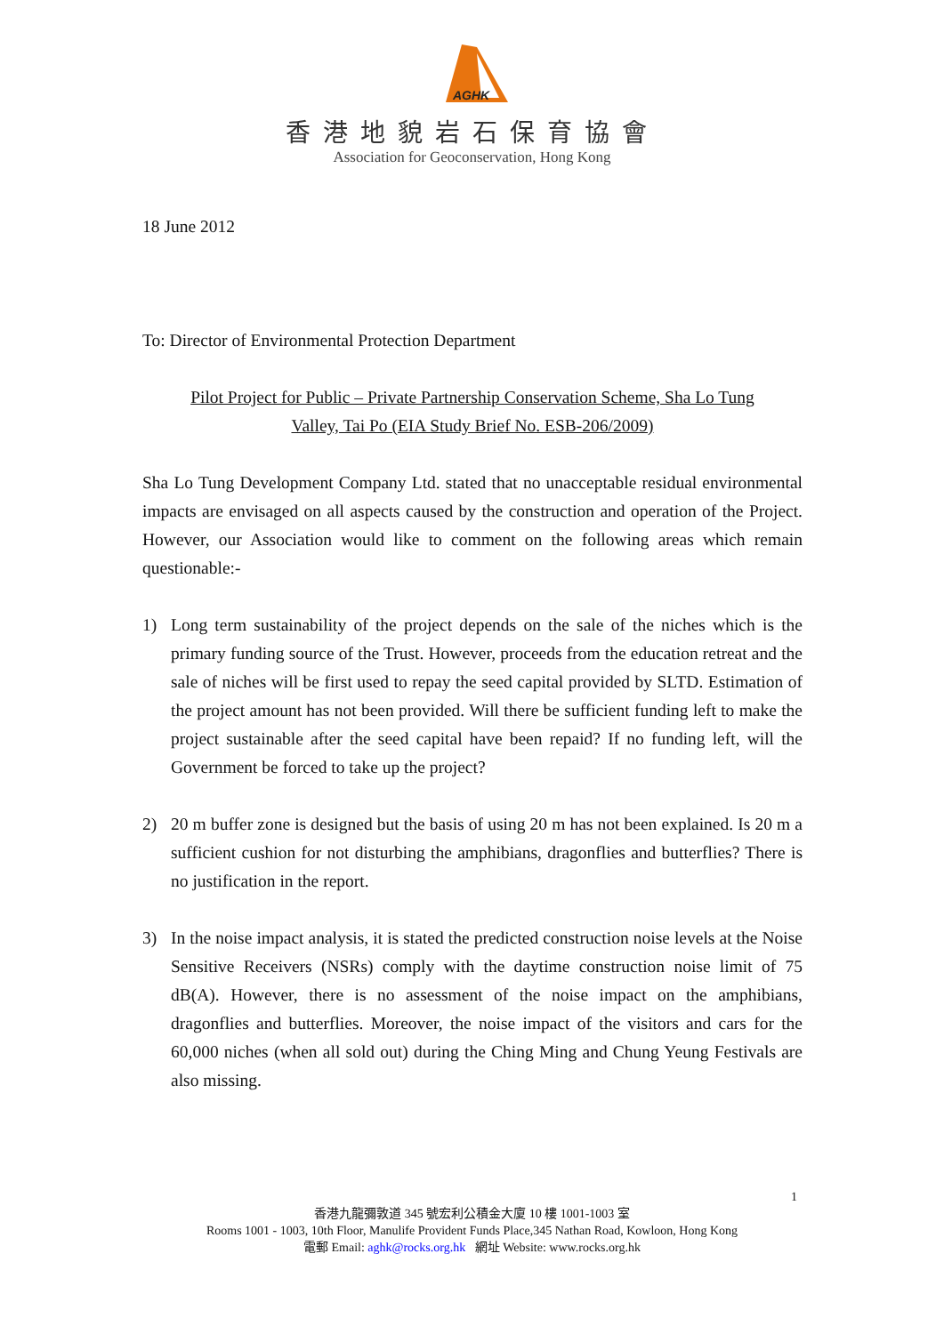AGHK
香港地貌岩石保育協會
Association for Geoconservation, Hong Kong
18 June 2012
To: Director of Environmental Protection Department
Pilot Project for Public – Private Partnership Conservation Scheme, Sha Lo Tung
Valley, Tai Po (EIA Study Brief No. ESB-206/2009)
Sha Lo Tung Development Company Ltd. stated that no unacceptable residual environmental impacts are envisaged on all aspects caused by the construction and operation of the Project. However, our Association would like to comment on the following areas which remain questionable:-
1) Long term sustainability of the project depends on the sale of the niches which is the primary funding source of the Trust. However, proceeds from the education retreat and the sale of niches will be first used to repay the seed capital provided by SLTD. Estimation of the project amount has not been provided. Will there be sufficient funding left to make the project sustainable after the seed capital have been repaid? If no funding left, will the Government be forced to take up the project?
2) 20 m buffer zone is designed but the basis of using 20 m has not been explained. Is 20 m a sufficient cushion for not disturbing the amphibians, dragonflies and butterflies? There is no justification in the report.
3) In the noise impact analysis, it is stated the predicted construction noise levels at the Noise Sensitive Receivers (NSRs) comply with the daytime construction noise limit of 75 dB(A). However, there is no assessment of the noise impact on the amphibians, dragonflies and butterflies. Moreover, the noise impact of the visitors and cars for the 60,000 niches (when all sold out) during the Ching Ming and Chung Yeung Festivals are also missing.
1
香港九龍彌敦道 345 號宏利公積金大廈 10 樓 1001-1003 室
Rooms 1001 - 1003, 10th Floor, Manulife Provident Funds Place,345 Nathan Road, Kowloon, Hong Kong
電郵 Email: aghk@rocks.org.hk 網址 Website: www.rocks.org.hk